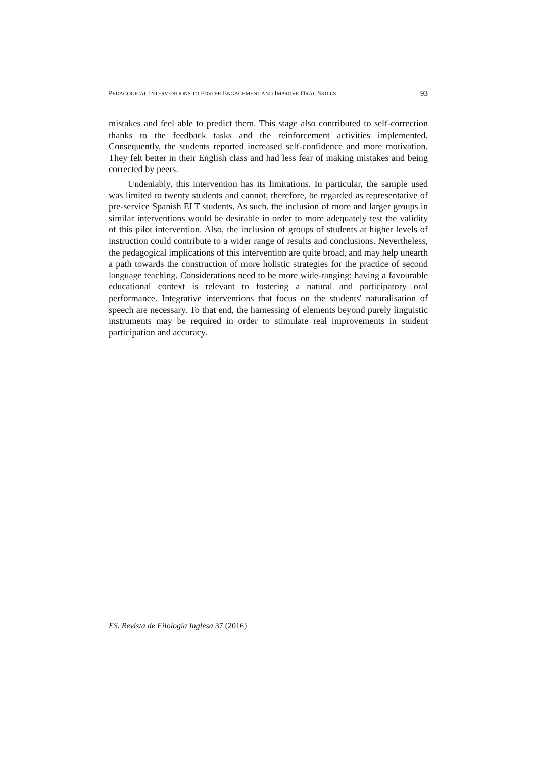PEDAGOGICAL INTERVENTIONS TO FOSTER ENGAGEMENT AND IMPROVE ORAL SKILLS 93
mistakes and feel able to predict them. This stage also contributed to self-correction thanks to the feedback tasks and the reinforcement activities implemented. Consequently, the students reported increased self-confidence and more motivation. They felt better in their English class and had less fear of making mistakes and being corrected by peers.
Undeniably, this intervention has its limitations. In particular, the sample used was limited to twenty students and cannot, therefore, be regarded as representative of pre-service Spanish ELT students. As such, the inclusion of more and larger groups in similar interventions would be desirable in order to more adequately test the validity of this pilot intervention. Also, the inclusion of groups of students at higher levels of instruction could contribute to a wider range of results and conclusions. Nevertheless, the pedagogical implications of this intervention are quite broad, and may help unearth a path towards the construction of more holistic strategies for the practice of second language teaching. Considerations need to be more wide-ranging; having a favourable educational context is relevant to fostering a natural and participatory oral performance. Integrative interventions that focus on the students' naturalisation of speech are necessary. To that end, the harnessing of elements beyond purely linguistic instruments may be required in order to stimulate real improvements in student participation and accuracy.
ES. Revista de Filología Inglesa 37 (2016)